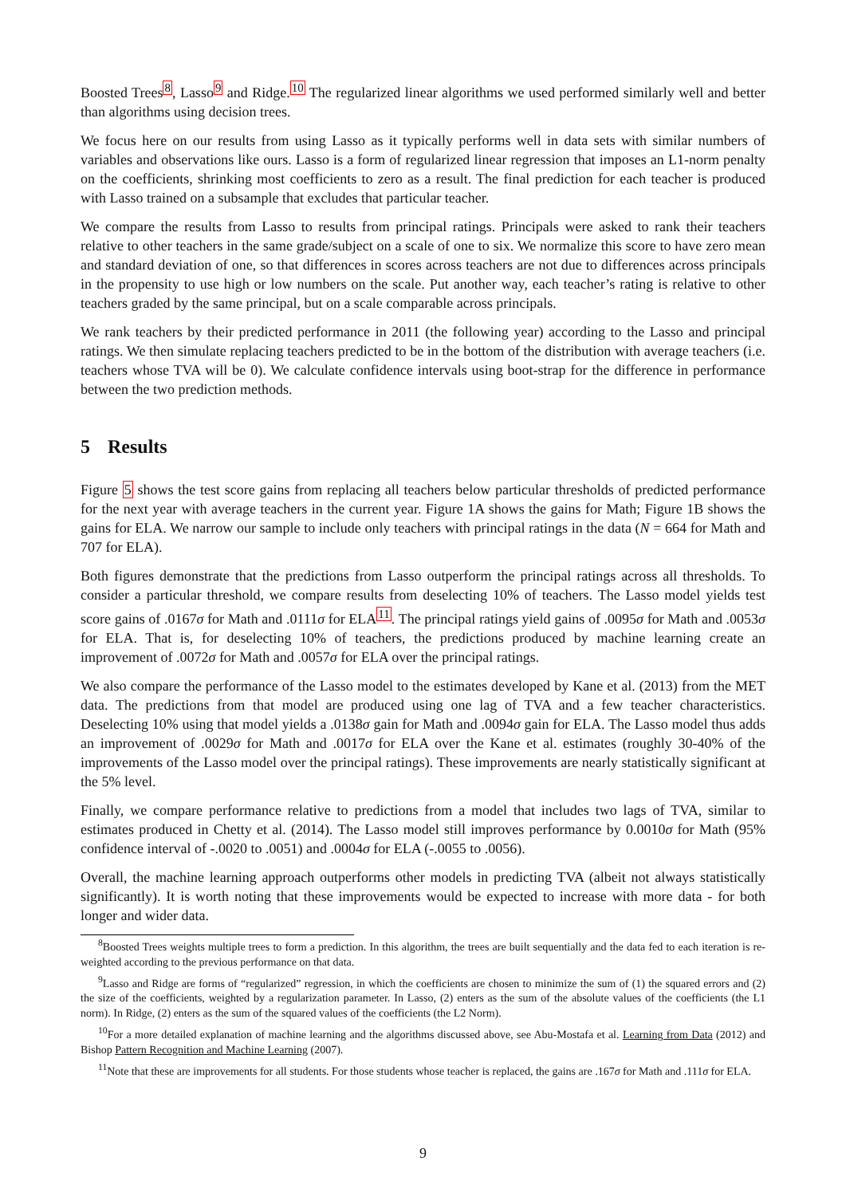Boosted Trees<sup>8</sup>, Lasso<sup>9</sup> and Ridge.<sup>10</sup> The regularized linear algorithms we used performed similarly well and better than algorithms using decision trees.
We focus here on our results from using Lasso as it typically performs well in data sets with similar numbers of variables and observations like ours. Lasso is a form of regularized linear regression that imposes an L1-norm penalty on the coefficients, shrinking most coefficients to zero as a result. The final prediction for each teacher is produced with Lasso trained on a subsample that excludes that particular teacher.
We compare the results from Lasso to results from principal ratings. Principals were asked to rank their teachers relative to other teachers in the same grade/subject on a scale of one to six. We normalize this score to have zero mean and standard deviation of one, so that differences in scores across teachers are not due to differences across principals in the propensity to use high or low numbers on the scale. Put another way, each teacher’s rating is relative to other teachers graded by the same principal, but on a scale comparable across principals.
We rank teachers by their predicted performance in 2011 (the following year) according to the Lasso and principal ratings. We then simulate replacing teachers predicted to be in the bottom of the distribution with average teachers (i.e. teachers whose TVA will be 0). We calculate confidence intervals using boot-strap for the difference in performance between the two prediction methods.
5 Results
Figure 5 shows the test score gains from replacing all teachers below particular thresholds of predicted performance for the next year with average teachers in the current year. Figure 1A shows the gains for Math; Figure 1B shows the gains for ELA. We narrow our sample to include only teachers with principal ratings in the data (N = 664 for Math and 707 for ELA).
Both figures demonstrate that the predictions from Lasso outperform the principal ratings across all thresholds. To consider a particular threshold, we compare results from deselecting 10% of teachers. The Lasso model yields test score gains of .0167σ for Math and .0111σ for ELA<sup>11</sup>. The principal ratings yield gains of .0095σ for Math and .0053σ for ELA. That is, for deselecting 10% of teachers, the predictions produced by machine learning create an improvement of .0072σ for Math and .0057σ for ELA over the principal ratings.
We also compare the performance of the Lasso model to the estimates developed by Kane et al. (2013) from the MET data. The predictions from that model are produced using one lag of TVA and a few teacher characteristics. Deselecting 10% using that model yields a .0138σ gain for Math and .0094σ gain for ELA. The Lasso model thus adds an improvement of .0029σ for Math and .0017σ for ELA over the Kane et al. estimates (roughly 30-40% of the improvements of the Lasso model over the principal ratings). These improvements are nearly statistically significant at the 5% level.
Finally, we compare performance relative to predictions from a model that includes two lags of TVA, similar to estimates produced in Chetty et al. (2014). The Lasso model still improves performance by 0.0010σ for Math (95% confidence interval of -.0020 to .0051) and .0004σ for ELA (-.0055 to .0056).
Overall, the machine learning approach outperforms other models in predicting TVA (albeit not always statistically significantly). It is worth noting that these improvements would be expected to increase with more data - for both longer and wider data.
<sup>8</sup> Boosted Trees weights multiple trees to form a prediction. In this algorithm, the trees are built sequentially and the data fed to each iteration is re-weighted according to the previous performance on that data.
<sup>9</sup> Lasso and Ridge are forms of “regularized” regression, in which the coefficients are chosen to minimize the sum of (1) the squared errors and (2) the size of the coefficients, weighted by a regularization parameter. In Lasso, (2) enters as the sum of the absolute values of the coefficients (the L1 norm). In Ridge, (2) enters as the sum of the squared values of the coefficients (the L2 Norm).
<sup>10</sup> For a more detailed explanation of machine learning and the algorithms discussed above, see Abu-Mostafa et al. Learning from Data (2012) and Bishop Pattern Recognition and Machine Learning (2007).
<sup>11</sup> Note that these are improvements for all students. For those students whose teacher is replaced, the gains are .167σ for Math and .111σ for ELA.
9